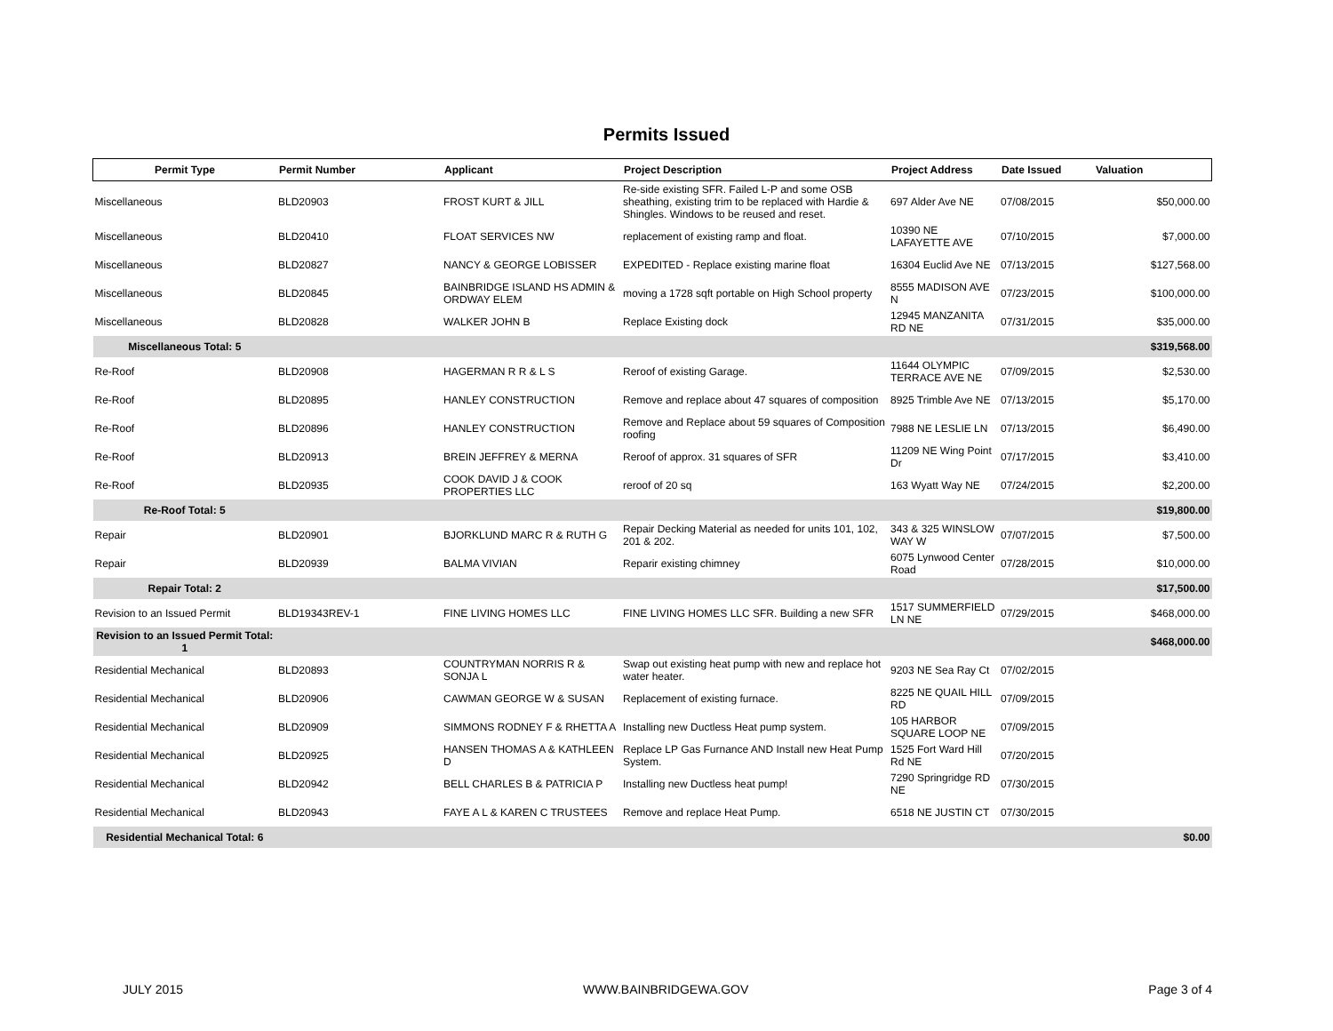Permits Issued
| Permit Type | Permit Number | Applicant | Project Description | Project Address | Date Issued | Valuation |
| --- | --- | --- | --- | --- | --- | --- |
| Miscellaneous | BLD20903 | FROST KURT & JILL | Re-side existing SFR. Failed L-P and some OSB sheathing, existing trim to be replaced with Hardie & Shingles. Windows to be reused and reset. | 697 Alder Ave NE | 07/08/2015 | $50,000.00 |
| Miscellaneous | BLD20410 | FLOAT SERVICES NW | replacement of existing ramp and float. | 10390 NE LAFAYETTE AVE | 07/10/2015 | $7,000.00 |
| Miscellaneous | BLD20827 | NANCY & GEORGE LOBISSER | EXPEDITED - Replace existing marine float | 16304 Euclid Ave NE | 07/13/2015 | $127,568.00 |
| Miscellaneous | BLD20845 | BAINBRIDGE ISLAND HS ADMIN & ORDWAY ELEM | moving a 1728 sqft portable on High School property | 8555 MADISON AVE N | 07/23/2015 | $100,000.00 |
| Miscellaneous | BLD20828 | WALKER JOHN B | Replace Existing dock | 12945 MANZANITA RD NE | 07/31/2015 | $35,000.00 |
| Miscellaneous Total: 5 | | | | | | $319,568.00 |
| Re-Roof | BLD20908 | HAGERMAN R R & L S | Reroof of existing Garage. | 11644 OLYMPIC TERRACE AVE NE | 07/09/2015 | $2,530.00 |
| Re-Roof | BLD20895 | HANLEY CONSTRUCTION | Remove and replace about 47 squares of composition | 8925 Trimble Ave NE | 07/13/2015 | $5,170.00 |
| Re-Roof | BLD20896 | HANLEY CONSTRUCTION | Remove and Replace about 59 squares of Composition roofing | 7988 NE LESLIE LN | 07/13/2015 | $6,490.00 |
| Re-Roof | BLD20913 | BREIN JEFFREY & MERNA | Reroof of approx. 31 squares of SFR | 11209 NE Wing Point Dr | 07/17/2015 | $3,410.00 |
| Re-Roof | BLD20935 | COOK DAVID J & COOK PROPERTIES LLC | reroof of 20 sq | 163 Wyatt Way NE | 07/24/2015 | $2,200.00 |
| Re-Roof Total: 5 | | | | | | $19,800.00 |
| Repair | BLD20901 | BJORKLUND MARC R & RUTH G | Repair Decking Material as needed for units 101, 102, 201 & 202. | 343 & 325 WINSLOW WAY W | 07/07/2015 | $7,500.00 |
| Repair | BLD20939 | BALMA VIVIAN | Reparir existing chimney | 6075 Lynwood Center Road | 07/28/2015 | $10,000.00 |
| Repair Total: 2 | | | | | | $17,500.00 |
| Revision to an Issued Permit | BLD19343REV-1 | FINE LIVING HOMES LLC | FINE LIVING HOMES LLC SFR. Building a new SFR | 1517 SUMMERFIELD LN NE | 07/29/2015 | $468,000.00 |
| Revision to an Issued Permit Total: 1 | | | | | | $468,000.00 |
| Residential Mechanical | BLD20893 | COUNTRYMAN NORRIS R & SONJA L | Swap out existing heat pump with new and replace hot water heater. | 9203 NE Sea Ray Ct | 07/02/2015 | |
| Residential Mechanical | BLD20906 | CAWMAN GEORGE W & SUSAN | Replacement of existing furnace. | 8225 NE QUAIL HILL RD | 07/09/2015 | |
| Residential Mechanical | BLD20909 | SIMMONS RODNEY F & RHETTA A | Installing new Ductless Heat pump system. | 105 HARBOR SQUARE LOOP NE | 07/09/2015 | |
| Residential Mechanical | BLD20925 | HANSEN THOMAS A & KATHLEEN D | Replace LP Gas Furnance AND Install new Heat Pump System. | 1525 Fort Ward Hill Rd NE | 07/20/2015 | |
| Residential Mechanical | BLD20942 | BELL CHARLES B & PATRICIA P | Installing new Ductless heat pump! | 7290 Springridge RD NE | 07/30/2015 | |
| Residential Mechanical | BLD20943 | FAYE A L & KAREN C TRUSTEES | Remove and replace Heat Pump. | 6518 NE JUSTIN CT | 07/30/2015 | |
| Residential Mechanical Total: 6 | | | | | | $0.00 |
JULY 2015 WWW.BAINBRIDGEWA.GOV Page 3 of 4